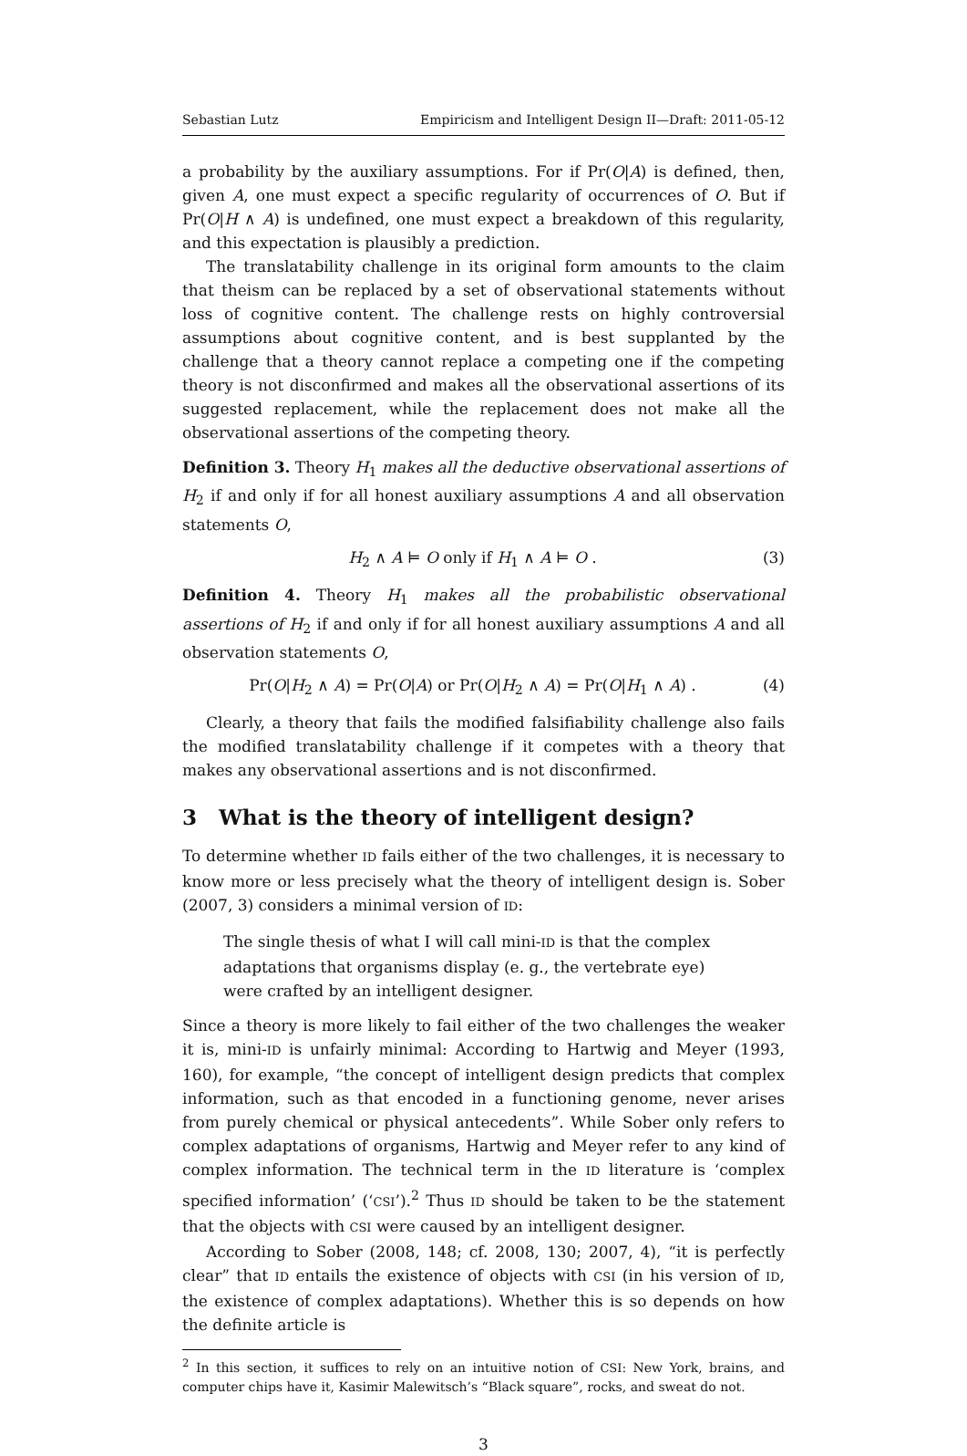Sebastian Lutz Empiricism and Intelligent Design II—Draft: 2011-05-12
a probability by the auxiliary assumptions. For if Pr(O|A) is defined, then, given A, one must expect a specific regularity of occurrences of O. But if Pr(O|H ∧ A) is undefined, one must expect a breakdown of this regularity, and this expectation is plausibly a prediction.
The translatability challenge in its original form amounts to the claim that theism can be replaced by a set of observational statements without loss of cognitive content. The challenge rests on highly controversial assumptions about cognitive content, and is best supplanted by the challenge that a theory cannot replace a competing one if the competing theory is not disconfirmed and makes all the observational assertions of its suggested replacement, while the replacement does not make all the observational assertions of the competing theory.
Definition 3. Theory H<sub>1</sub> makes all the deductive observational assertions of H<sub>2</sub> if and only if for all honest auxiliary assumptions A and all observation statements O,
H<sub>2</sub> ∧ A ⊨ O only if H<sub>1</sub> ∧ A ⊨ O . (3)
Definition 4. Theory H<sub>1</sub> makes all the probabilistic observational assertions of H<sub>2</sub> if and only if for all honest auxiliary assumptions A and all observation statements O,
Pr(O|H<sub>2</sub> ∧ A) = Pr(O|A) or Pr(O|H<sub>2</sub> ∧ A) = Pr(O|H<sub>1</sub> ∧ A) . (4)
Clearly, a theory that fails the modified falsifiability challenge also fails the modified translatability challenge if it competes with a theory that makes any observational assertions and is not disconfirmed.
3 What is the theory of intelligent design?
To determine whether ID fails either of the two challenges, it is necessary to know more or less precisely what the theory of intelligent design is. Sober (2007, 3) considers a minimal version of ID:
The single thesis of what I will call mini-ID is that the complex adaptations that organisms display (e. g., the vertebrate eye) were crafted by an intelligent designer.
Since a theory is more likely to fail either of the two challenges the weaker it is, mini-ID is unfairly minimal: According to Hartwig and Meyer (1993, 160), for example, “the concept of intelligent design predicts that complex information, such as that encoded in a functioning genome, never arises from purely chemical or physical antecedents”. While Sober only refers to complex adaptations of organisms, Hartwig and Meyer refer to any kind of complex information. The technical term in the ID literature is ‘complex specified information’ (‘CSI’).<sup>2</sup> Thus ID should be taken to be the statement that the objects with CSI were caused by an intelligent designer.
According to Sober (2008, 148; cf. 2008, 130; 2007, 4), “it is perfectly clear” that ID entails the existence of objects with CSI (in his version of ID, the existence of complex adaptations). Whether this is so depends on how the definite article is
<sup>2</sup> In this section, it suffices to rely on an intuitive notion of CSI: New York, brains, and computer chips have it, Kasimir Malewitsch’s “Black square”, rocks, and sweat do not.
3